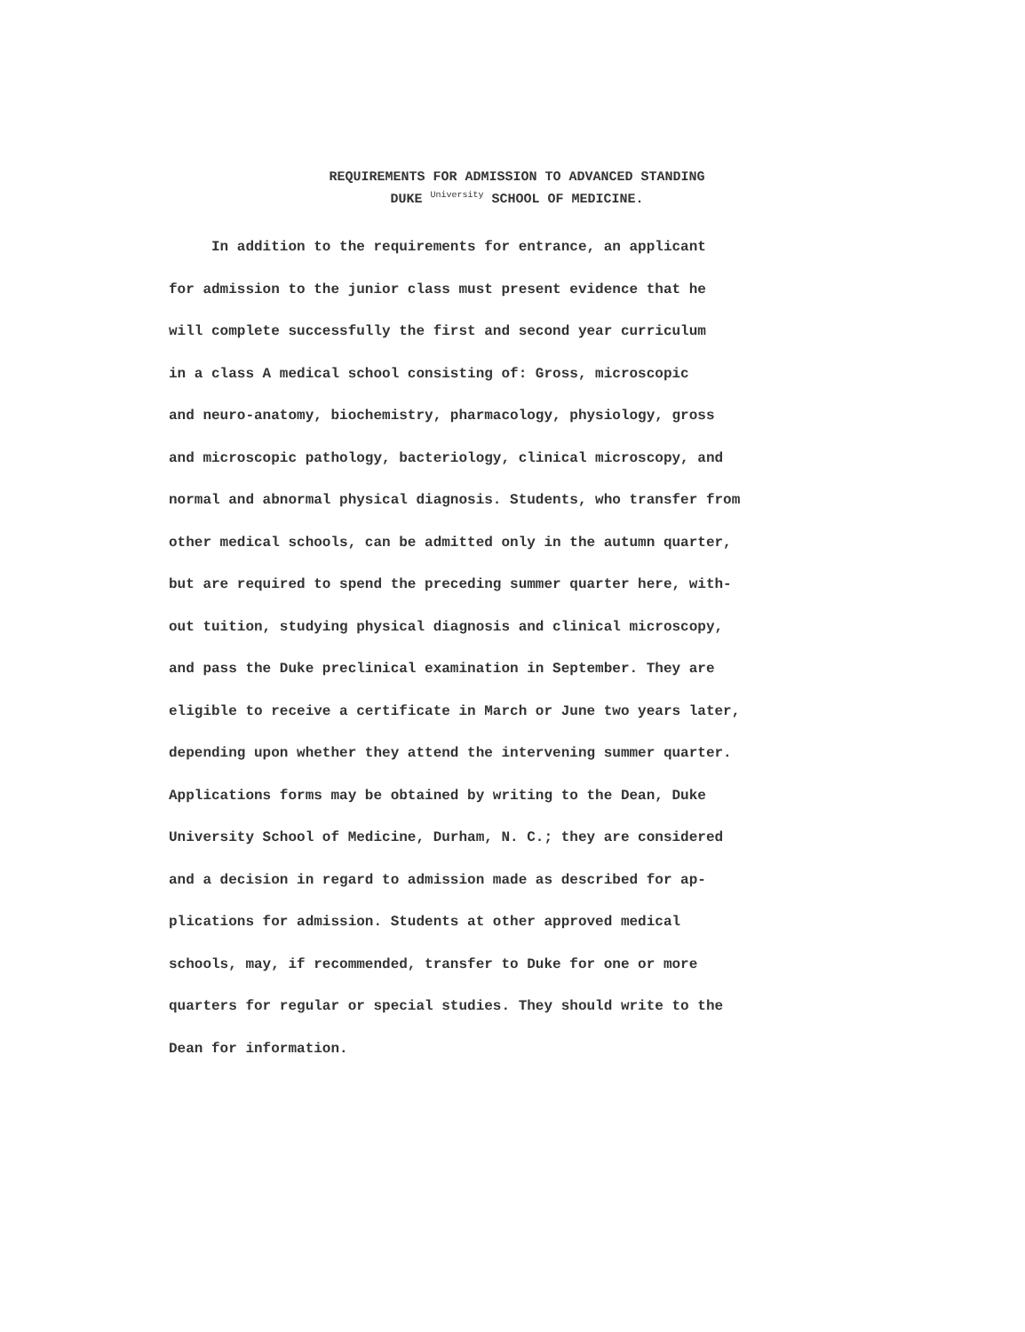REQUIREMENTS FOR ADMISSION TO ADVANCED STANDING
DUKE University SCHOOL OF MEDICINE.
In addition to the requirements for entrance, an applicant
for admission to the junior class must present evidence that he
will complete successfully the first and second year curriculum
in a class A medical school consisting of: Gross, microscopic
and neuro-anatomy, biochemistry, pharmacology, physiology, gross
and microscopic pathology, bacteriology, clinical microscopy, and
normal and abnormal physical diagnosis. Students, who transfer from
other medical schools, can be admitted only in the autumn quarter,
but are required to spend the preceding summer quarter here, with-
out tuition, studying physical diagnosis and clinical microscopy,
and pass the Duke preclinical examination in September. They are
eligible to receive a certificate in March or June two years later,
depending upon whether they attend the intervening summer quarter.
Applications forms may be obtained by writing to the Dean, Duke
University School of Medicine, Durham, N. C.; they are considered
and a decision in regard to admission made as described for ap-
plications for admission. Students at other approved medical
schools, may, if recommended, transfer to Duke for one or more
quarters for regular or special studies. They should write to the
Dean for information.